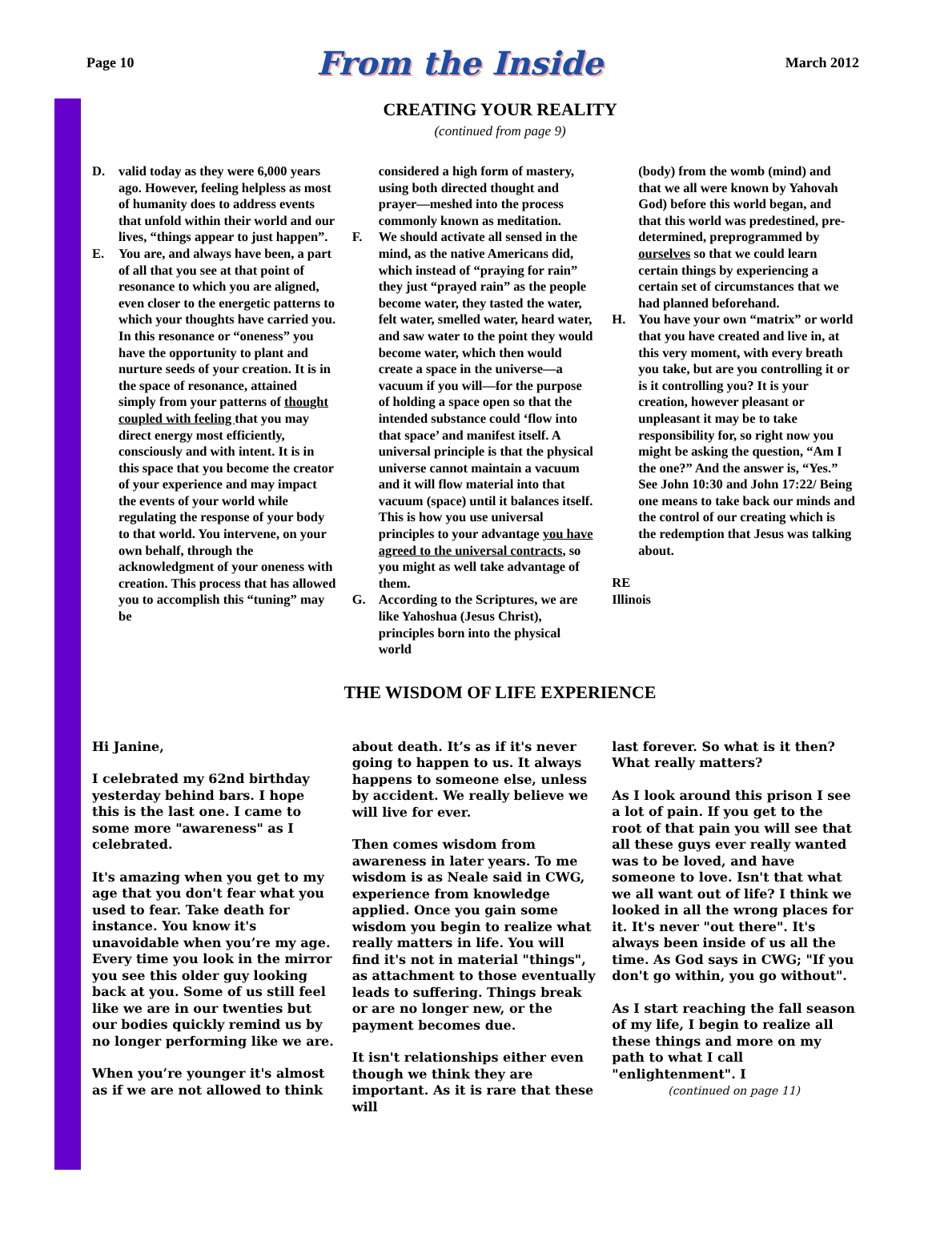Page 10 From the Inside March 2012
CREATING YOUR REALITY
(continued from page 9)
D. valid today as they were 6,000 years ago. However, feeling helpless as most of humanity does to address events that unfold within their world and our lives, “things appear to just happen”.
E. You are, and always have been, a part of all that you see at that point of resonance to which you are aligned, even closer to the energetic patterns to which your thoughts have carried you. In this resonance or “oneness” you have the opportunity to plant and nurture seeds of your creation. It is in the space of resonance, attained simply from your patterns of thought coupled with feeling that you may direct energy most efficiently, consciously and with intent. It is in this space that you become the creator of your experience and may impact the events of your world while regulating the response of your body to that world. You intervene, on your own behalf, through the acknowledgment of your oneness with creation. This process that has allowed you to accomplish this “tuning” may be
considered a high form of mastery, using both directed thought and prayer—meshed into the process commonly known as meditation.
F. We should activate all sensed in the mind, as the native Americans did, which instead of “praying for rain” they just “prayed rain” as the people become water, they tasted the water, felt water, smelled water, heard water, and saw water to the point they would become water, which then would create a space in the universe—a vacuum if you will—for the purpose of holding a space open so that the intended substance could ‘flow into that space’ and manifest itself. A universal principle is that the physical universe cannot maintain a vacuum and it will flow material into that vacuum (space) until it balances itself. This is how you use universal principles to your advantage you have agreed to the universal contracts, so you might as well take advantage of them.
G. According to the Scriptures, we are like Yahoshua (Jesus Christ), principles born into the physical world
(body) from the womb (mind) and that we all were known by Yahovah God) before this world began, and that this world was predestined, pre-determined, preprogrammed by ourselves so that we could learn certain things by experiencing a certain set of circumstances that we had planned beforehand.
H. You have your own “matrix” or world that you have created and live in, at this very moment, with every breath you take, but are you controlling it or is it controlling you? It is your creation, however pleasant or unpleasant it may be to take responsibility for, so right now you might be asking the question, “Am I the one?” And the answer is, “Yes.” See John 10:30 and John 17:22/ Being one means to take back our minds and the control of our creating which is the redemption that Jesus was talking about.
RE
Illinois
THE WISDOM OF LIFE EXPERIENCE
Hi Janine,
I celebrated my 62nd birthday yesterday behind bars. I hope this is the last one. I came to some more "awareness" as I celebrated.
It's amazing when you get to my age that you don't fear what you used to fear. Take death for instance. You know it's unavoidable when you’re my age. Every time you look in the mirror you see this older guy looking back at you. Some of us still feel like we are in our twenties but our bodies quickly remind us by no longer performing like we are.
When you’re younger it's almost as if we are not allowed to think
about death. It’s as if it's never going to happen to us. It always happens to someone else, unless by accident. We really believe we will live for ever.
Then comes wisdom from awareness in later years. To me wisdom is as Neale said in CWG, experience from knowledge applied. Once you gain some wisdom you begin to realize what really matters in life. You will find it's not in material "things", as attachment to those eventually leads to suffering. Things break or are no longer new, or the payment becomes due.
It isn't relationships either even though we think they are important. As it is rare that these will
last forever. So what is it then? What really matters?
As I look around this prison I see a lot of pain. If you get to the root of that pain you will see that all these guys ever really wanted was to be loved, and have someone to love. Isn't that what we all want out of life? I think we looked in all the wrong places for it. It's never "out there". It's always been inside of us all the time. As God says in CWG; "If you don't go within, you go without".
As I start reaching the fall season of my life, I begin to realize all these things and more on my path to what I call "enlightenment". I
(continued on page 11)